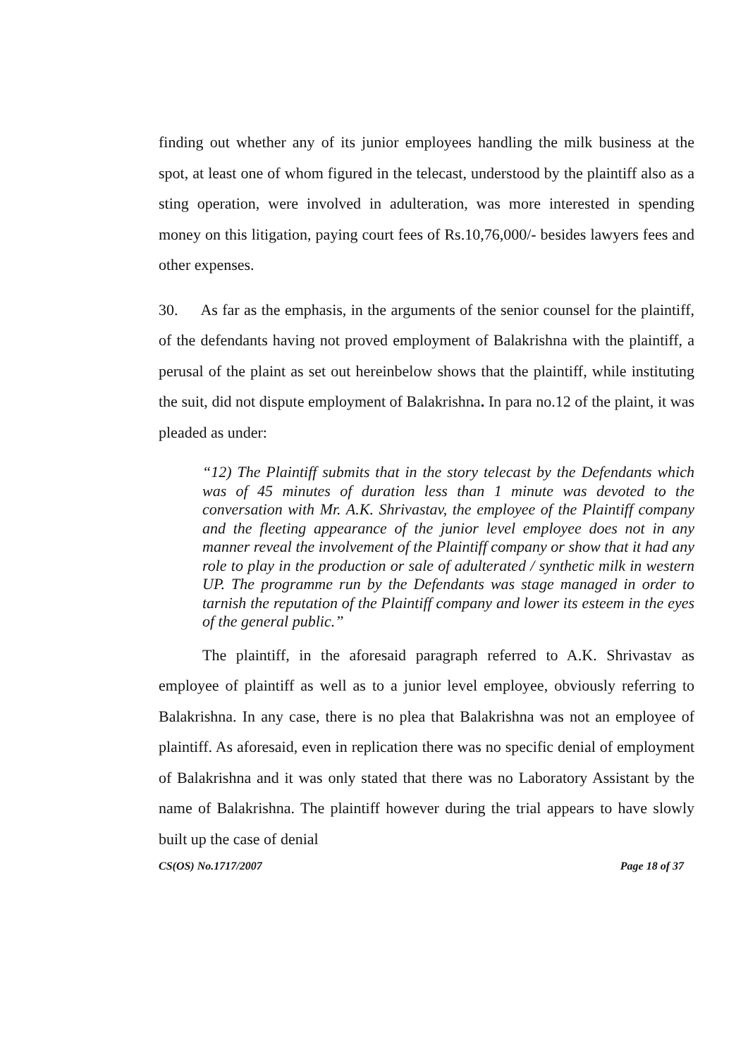finding out whether any of its junior employees handling the milk business at the spot, at least one of whom figured in the telecast, understood by the plaintiff also as a sting operation, were involved in adulteration, was more interested in spending money on this litigation, paying court fees of Rs.10,76,000/- besides lawyers fees and other expenses.
30. As far as the emphasis, in the arguments of the senior counsel for the plaintiff, of the defendants having not proved employment of Balakrishna with the plaintiff, a perusal of the plaint as set out hereinbelow shows that the plaintiff, while instituting the suit, did not dispute employment of Balakrishna. In para no.12 of the plaint, it was pleaded as under:
“12) The Plaintiff submits that in the story telecast by the Defendants which was of 45 minutes of duration less than 1 minute was devoted to the conversation with Mr. A.K. Shrivastav, the employee of the Plaintiff company and the fleeting appearance of the junior level employee does not in any manner reveal the involvement of the Plaintiff company or show that it had any role to play in the production or sale of adulterated / synthetic milk in western UP. The programme run by the Defendants was stage managed in order to tarnish the reputation of the Plaintiff company and lower its esteem in the eyes of the general public.”
The plaintiff, in the aforesaid paragraph referred to A.K. Shrivastav as employee of plaintiff as well as to a junior level employee, obviously referring to Balakrishna. In any case, there is no plea that Balakrishna was not an employee of plaintiff. As aforesaid, even in replication there was no specific denial of employment of Balakrishna and it was only stated that there was no Laboratory Assistant by the name of Balakrishna. The plaintiff however during the trial appears to have slowly built up the case of denial
CS(OS) No.1717/2007 Page 18 of 37